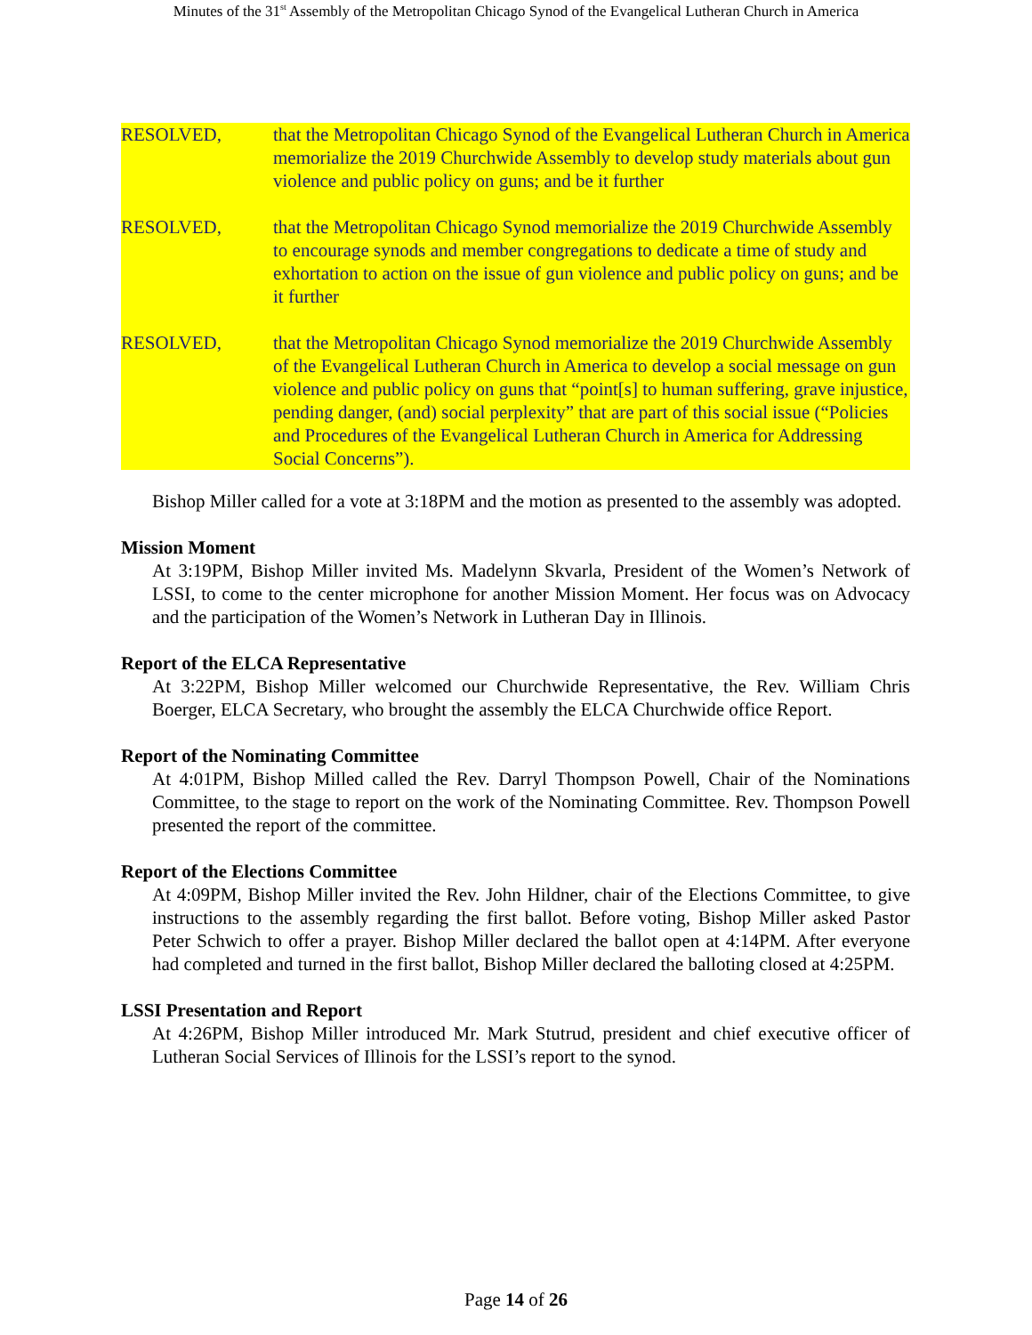Minutes of the 31<sup>st</sup> Assembly of the Metropolitan Chicago Synod of the Evangelical Lutheran Church in America
RESOLVED, that the Metropolitan Chicago Synod of the Evangelical Lutheran Church in America memorialize the 2019 Churchwide Assembly to develop study materials about gun violence and public policy on guns; and be it further
RESOLVED, that the Metropolitan Chicago Synod memorialize the 2019 Churchwide Assembly to encourage synods and member congregations to dedicate a time of study and exhortation to action on the issue of gun violence and public policy on guns; and be it further
RESOLVED, that the Metropolitan Chicago Synod memorialize the 2019 Churchwide Assembly of the Evangelical Lutheran Church in America to develop a social message on gun violence and public policy on guns that “point[s] to human suffering, grave injustice, pending danger, (and) social perplexity” that are part of this social issue (“Policies and Procedures of the Evangelical Lutheran Church in America for Addressing Social Concerns”).
Bishop Miller called for a vote at 3:18PM and the motion as presented to the assembly was adopted.
Mission Moment
At 3:19PM, Bishop Miller invited Ms. Madelynn Skvarla, President of the Women’s Network of LSSI, to come to the center microphone for another Mission Moment. Her focus was on Advocacy and the participation of the Women’s Network in Lutheran Day in Illinois.
Report of the ELCA Representative
At 3:22PM, Bishop Miller welcomed our Churchwide Representative, the Rev. William Chris Boerger, ELCA Secretary, who brought the assembly the ELCA Churchwide office Report.
Report of the Nominating Committee
At 4:01PM, Bishop Milled called the Rev. Darryl Thompson Powell, Chair of the Nominations Committee, to the stage to report on the work of the Nominating Committee. Rev. Thompson Powell presented the report of the committee.
Report of the Elections Committee
At 4:09PM, Bishop Miller invited the Rev. John Hildner, chair of the Elections Committee, to give instructions to the assembly regarding the first ballot. Before voting, Bishop Miller asked Pastor Peter Schwich to offer a prayer. Bishop Miller declared the ballot open at 4:14PM. After everyone had completed and turned in the first ballot, Bishop Miller declared the balloting closed at 4:25PM.
LSSI Presentation and Report
At 4:26PM, Bishop Miller introduced Mr. Mark Stutrud, president and chief executive officer of Lutheran Social Services of Illinois for the LSSI’s report to the synod.
Page 14 of 26